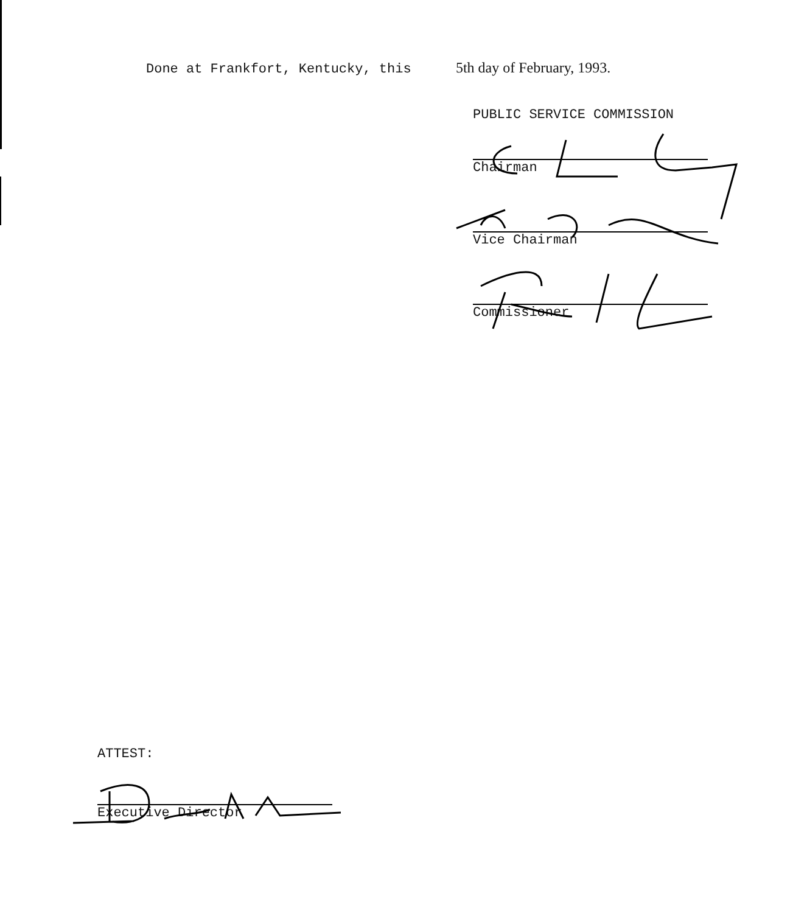Done at Frankfort, Kentucky, this 5th day of February, 1993.
PUBLIC SERVICE COMMISSION
Chairman
Vice Chairman
Commissioner
ATTEST:
Executive Director